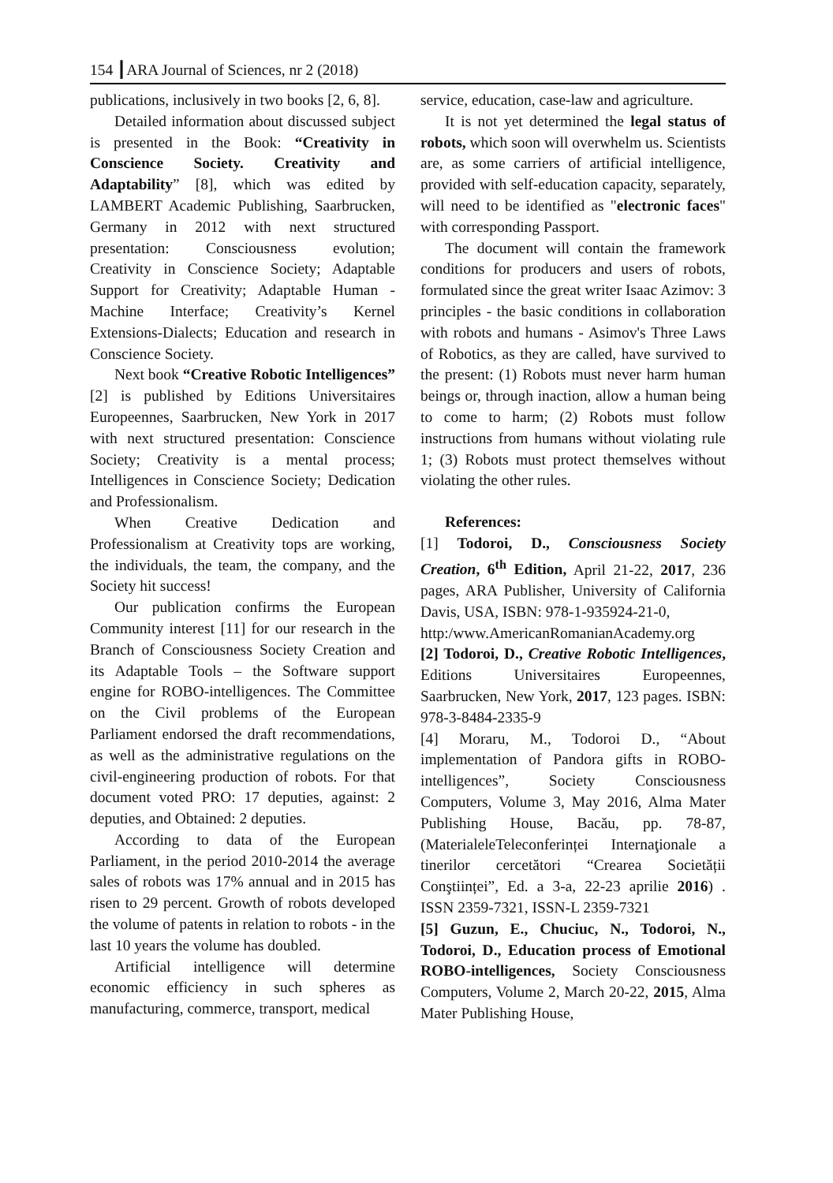154 ┃ARA Journal of Sciences, nr 2 (2018)
publications, inclusively in two books [2, 6, 8].
Detailed information about discussed subject is presented in the Book: “Creativity in Conscience Society. Creativity and Adaptability” [8], which was edited by LAMBERT Academic Publishing, Saarbrucken, Germany in 2012 with next structured presentation: Consciousness evolution; Creativity in Conscience Society; Adaptable Support for Creativity; Adaptable Human - Machine Interface; Creativity’s Kernel Extensions-Dialects; Education and research in Conscience Society.
Next book “Creative Robotic Intelligences” [2] is published by Editions Universitaires Europeennes, Saarbrucken, New York in 2017 with next structured presentation: Conscience Society; Creativity is a mental process; Intelligences in Conscience Society; Dedication and Professionalism.
When Creative Dedication and Professionalism at Creativity tops are working, the individuals, the team, the company, and the Society hit success!
Our publication confirms the European Community interest [11] for our research in the Branch of Consciousness Society Creation and its Adaptable Tools – the Software support engine for ROBO-intelligences. The Committee on the Civil problems of the European Parliament endorsed the draft recommendations, as well as the administrative regulations on the civil-engineering production of robots. For that document voted PRO: 17 deputies, against: 2 deputies, and Obtained: 2 deputies.
According to data of the European Parliament, in the period 2010-2014 the average sales of robots was 17% annual and in 2015 has risen to 29 percent. Growth of robots developed the volume of patents in relation to robots - in the last 10 years the volume has doubled.
Artificial intelligence will determine economic efficiency in such spheres as manufacturing, commerce, transport, medical
service, education, case-law and agriculture.
It is not yet determined the legal status of robots, which soon will overwhelm us. Scientists are, as some carriers of artificial intelligence, provided with self-education capacity, separately, will need to be identified as "electronic faces" with corresponding Passport.
The document will contain the framework conditions for producers and users of robots, formulated since the great writer Isaac Azimov: 3 principles - the basic conditions in collaboration with robots and humans - Asimov's Three Laws of Robotics, as they are called, have survived to the present: (1) Robots must never harm human beings or, through inaction, allow a human being to come to harm; (2) Robots must follow instructions from humans without violating rule 1; (3) Robots must protect themselves without violating the other rules.
References:
[1] Todoroi, D., Consciousness Society Creation, 6<sup>th</sup> Edition, April 21-22, 2017, 236 pages, ARA Publisher, University of California Davis, USA, ISBN: 978-1-935924-21-0,
http:/www.AmericanRomanianAcademy.org
[2] Todoroi, D., Creative Robotic Intelligences, Editions Universitaires Europeennes, Saarbrucken, New York, 2017, 123 pages. ISBN: 978-3-8484-2335-9
[4] Moraru, M., Todoroi D., “About implementation of Pandora gifts in ROBO-intelligences”, Society Consciousness Computers, Volume 3, May 2016, Alma Mater Publishing House, Bacău, pp. 78-87, (MaterialeleTeleconferinței Internaţionale a tinerilor cercetători “Crearea Societății Conştiinței”, Ed. a 3-a, 22-23 aprilie 2016) . ISSN 2359-7321, ISSN-L 2359-7321
[5] Guzun, E., Chuciuc, N., Todoroi, N., Todoroi, D., Education process of Emotional ROBO-intelligences, Society Consciousness Computers, Volume 2, March 20-22, 2015, Alma Mater Publishing House,